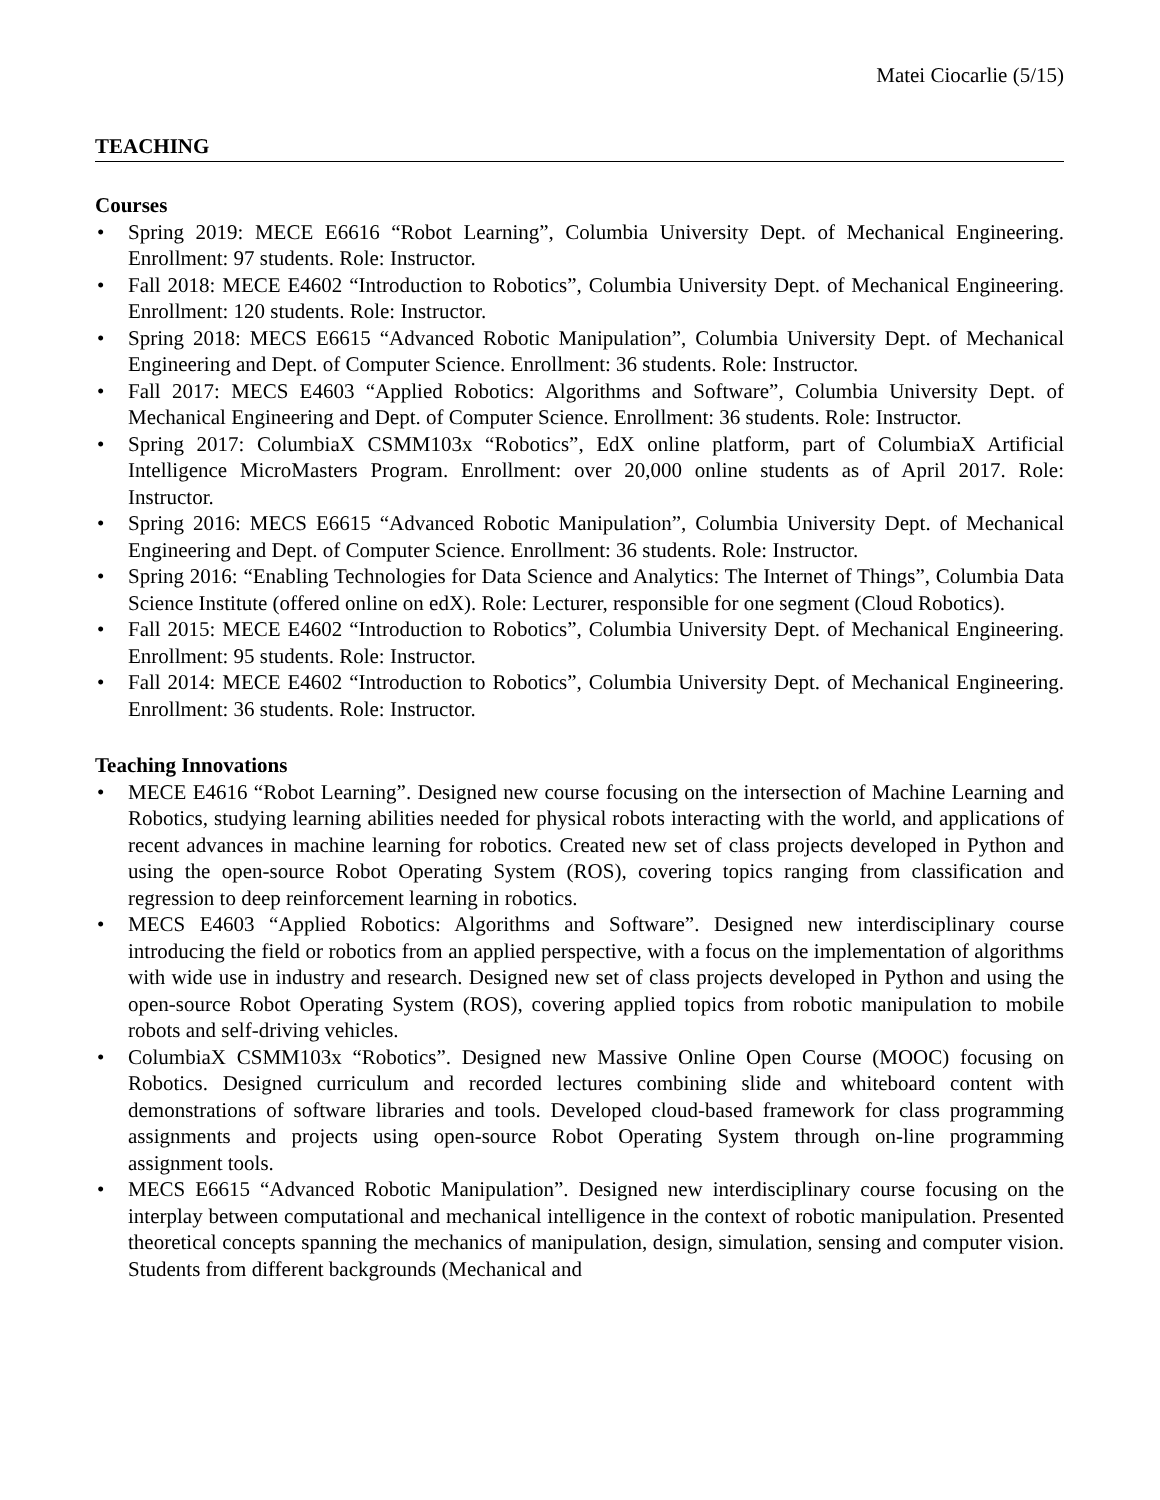Matei Ciocarlie (5/15)
TEACHING
Courses
• Spring 2019: MECE E6616 “Robot Learning”, Columbia University Dept. of Mechanical Engineering. Enrollment: 97 students. Role: Instructor.
• Fall 2018: MECE E4602 “Introduction to Robotics”, Columbia University Dept. of Mechanical Engineering. Enrollment: 120 students. Role: Instructor.
• Spring 2018: MECS E6615 “Advanced Robotic Manipulation”, Columbia University Dept. of Mechanical Engineering and Dept. of Computer Science. Enrollment: 36 students. Role: Instructor.
• Fall 2017: MECS E4603 “Applied Robotics: Algorithms and Software”, Columbia University Dept. of Mechanical Engineering and Dept. of Computer Science. Enrollment: 36 students. Role: Instructor.
• Spring 2017: ColumbiaX CSMM103x “Robotics”, EdX online platform, part of ColumbiaX Artificial Intelligence MicroMasters Program. Enrollment: over 20,000 online students as of April 2017. Role: Instructor.
• Spring 2016: MECS E6615 “Advanced Robotic Manipulation”, Columbia University Dept. of Mechanical Engineering and Dept. of Computer Science. Enrollment: 36 students. Role: Instructor.
• Spring 2016: “Enabling Technologies for Data Science and Analytics: The Internet of Things”, Columbia Data Science Institute (offered online on edX). Role: Lecturer, responsible for one segment (Cloud Robotics).
• Fall 2015: MECE E4602 “Introduction to Robotics”, Columbia University Dept. of Mechanical Engineering. Enrollment: 95 students. Role: Instructor.
• Fall 2014: MECE E4602 “Introduction to Robotics”, Columbia University Dept. of Mechanical Engineering. Enrollment: 36 students. Role: Instructor.
Teaching Innovations
• MECE E4616 “Robot Learning”. Designed new course focusing on the intersection of Machine Learning and Robotics, studying learning abilities needed for physical robots interacting with the world, and applications of recent advances in machine learning for robotics. Created new set of class projects developed in Python and using the open-source Robot Operating System (ROS), covering topics ranging from classification and regression to deep reinforcement learning in robotics.
• MECS E4603 “Applied Robotics: Algorithms and Software”. Designed new interdisciplinary course introducing the field or robotics from an applied perspective, with a focus on the implementation of algorithms with wide use in industry and research. Designed new set of class projects developed in Python and using the open-source Robot Operating System (ROS), covering applied topics from robotic manipulation to mobile robots and self-driving vehicles.
• ColumbiaX CSMM103x “Robotics”. Designed new Massive Online Open Course (MOOC) focusing on Robotics. Designed curriculum and recorded lectures combining slide and whiteboard content with demonstrations of software libraries and tools. Developed cloud-based framework for class programming assignments and projects using open-source Robot Operating System through on-line programming assignment tools.
• MECS E6615 “Advanced Robotic Manipulation”. Designed new interdisciplinary course focusing on the interplay between computational and mechanical intelligence in the context of robotic manipulation. Presented theoretical concepts spanning the mechanics of manipulation, design, simulation, sensing and computer vision. Students from different backgrounds (Mechanical and